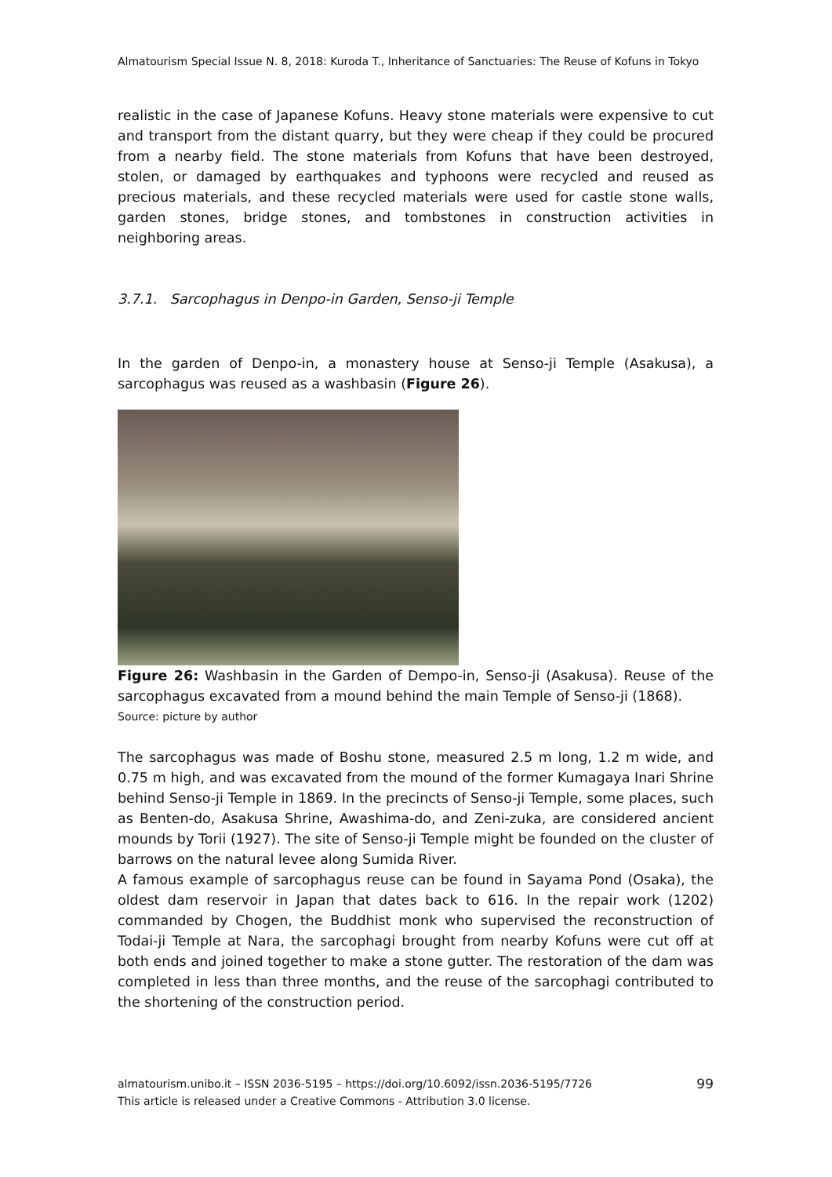Almatourism Special Issue N. 8, 2018: Kuroda T., Inheritance of Sanctuaries: The Reuse of Kofuns in Tokyo
realistic in the case of Japanese Kofuns. Heavy stone materials were expensive to cut and transport from the distant quarry, but they were cheap if they could be procured from a nearby field. The stone materials from Kofuns that have been destroyed, stolen, or damaged by earthquakes and typhoons were recycled and reused as precious materials, and these recycled materials were used for castle stone walls, garden stones, bridge stones, and tombstones in construction activities in neighboring areas.
3.7.1. Sarcophagus in Denpo-in Garden, Senso-ji Temple
In the garden of Denpo-in, a monastery house at Senso-ji Temple (Asakusa), a sarcophagus was reused as a washbasin (Figure 26).
Figure 26: Washbasin in the Garden of Dempo-in, Senso-ji (Asakusa). Reuse of the sarcophagus excavated from a mound behind the main Temple of Senso-ji (1868).
Source: picture by author
The sarcophagus was made of Boshu stone, measured 2.5 m long, 1.2 m wide, and 0.75 m high, and was excavated from the mound of the former Kumagaya Inari Shrine behind Senso-ji Temple in 1869. In the precincts of Senso-ji Temple, some places, such as Benten-do, Asakusa Shrine, Awashima-do, and Zeni-zuka, are considered ancient mounds by Torii (1927). The site of Senso-ji Temple might be founded on the cluster of barrows on the natural levee along Sumida River.
A famous example of sarcophagus reuse can be found in Sayama Pond (Osaka), the oldest dam reservoir in Japan that dates back to 616. In the repair work (1202) commanded by Chogen, the Buddhist monk who supervised the reconstruction of Todai-ji Temple at Nara, the sarcophagi brought from nearby Kofuns were cut off at both ends and joined together to make a stone gutter. The restoration of the dam was completed in less than three months, and the reuse of the sarcophagi contributed to the shortening of the construction period.
almatourism.unibo.it – ISSN 2036-5195 – https://doi.org/10.6092/issn.2036-5195/7726
This article is released under a Creative Commons - Attribution 3.0 license.
99